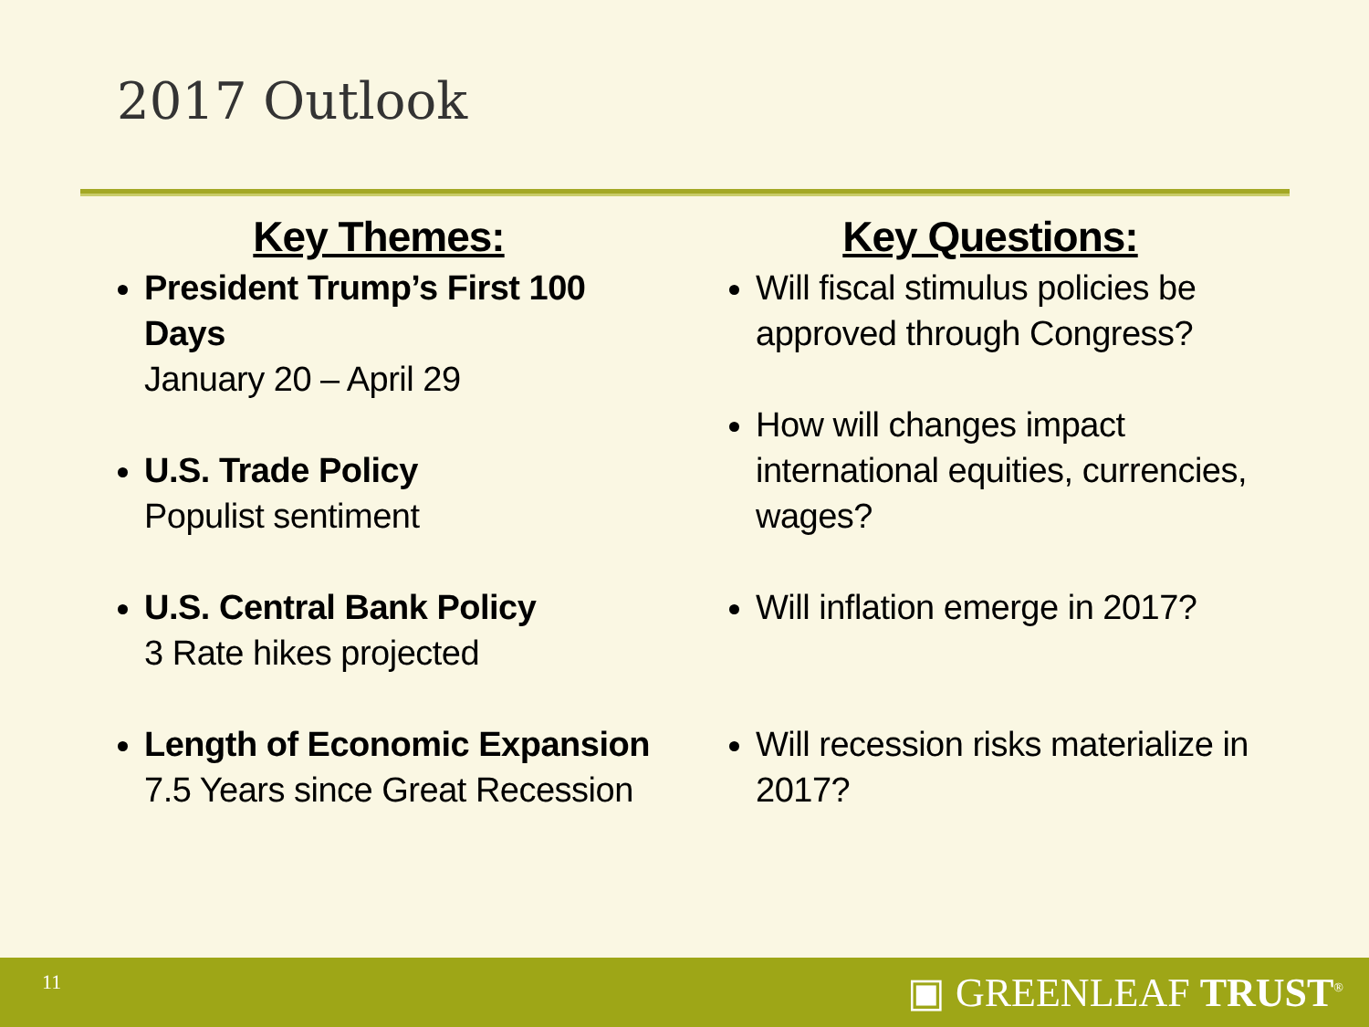2017 Outlook
Key Themes:
President Trump’s First 100 Days
January 20 – April 29
U.S. Trade Policy
Populist sentiment
U.S. Central Bank Policy
3 Rate hikes projected
Length of Economic Expansion
7.5 Years since Great Recession
Key Questions:
Will fiscal stimulus policies be approved through Congress?
How will changes impact international equities, currencies, wages?
Will inflation emerge in 2017?
Will recession risks materialize in 2017?
11 ▣ GREENLEAF TRUST<sup>®</sup>